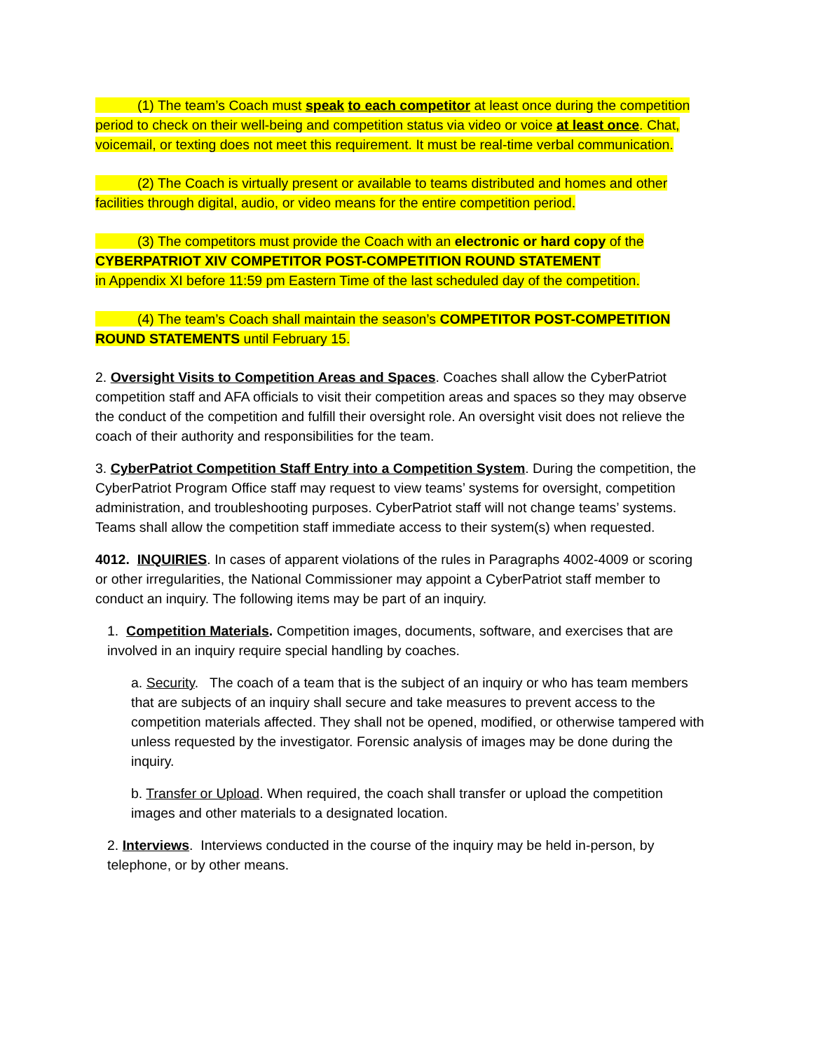(1) The team’s Coach must speak to each competitor at least once during the competition period to check on their well-being and competition status via video or voice at least once. Chat, voicemail, or texting does not meet this requirement. It must be real-time verbal communication.
(2) The Coach is virtually present or available to teams distributed and homes and other facilities through digital, audio, or video means for the entire competition period.
(3) The competitors must provide the Coach with an electronic or hard copy of the CYBERPATRIOT XIV COMPETITOR POST-COMPETITION ROUND STATEMENT
in Appendix XI before 11:59 pm Eastern Time of the last scheduled day of the competition.
(4) The team’s Coach shall maintain the season’s COMPETITOR POST-COMPETITION ROUND STATEMENTS until February 15.
2. Oversight Visits to Competition Areas and Spaces. Coaches shall allow the CyberPatriot competition staff and AFA officials to visit their competition areas and spaces so they may observe the conduct of the competition and fulfill their oversight role. An oversight visit does not relieve the coach of their authority and responsibilities for the team.
3. CyberPatriot Competition Staff Entry into a Competition System. During the competition, the CyberPatriot Program Office staff may request to view teams’ systems for oversight, competition administration, and troubleshooting purposes. CyberPatriot staff will not change teams’ systems. Teams shall allow the competition staff immediate access to their system(s) when requested.
4012. INQUIRIES. In cases of apparent violations of the rules in Paragraphs 4002-4009 or scoring or other irregularities, the National Commissioner may appoint a CyberPatriot staff member to conduct an inquiry. The following items may be part of an inquiry.
1. Competition Materials. Competition images, documents, software, and exercises that are involved in an inquiry require special handling by coaches.
a. Security. The coach of a team that is the subject of an inquiry or who has team members that are subjects of an inquiry shall secure and take measures to prevent access to the competition materials affected. They shall not be opened, modified, or otherwise tampered with unless requested by the investigator. Forensic analysis of images may be done during the inquiry.
b. Transfer or Upload. When required, the coach shall transfer or upload the competition images and other materials to a designated location.
2. Interviews. Interviews conducted in the course of the inquiry may be held in-person, by telephone, or by other means.